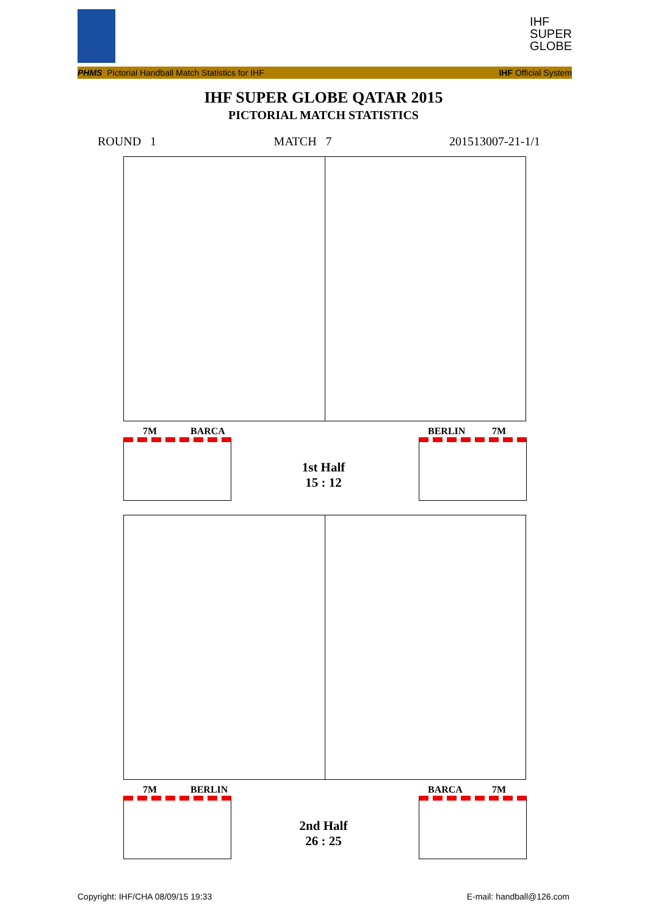IHF
SUPER
GLOBE
PHMS Pictorial Handball Match Statistics for IHF IHF Official System
IHF SUPER GLOBE QATAR 2015
PICTORIAL MATCH STATISTICS
ROUND 1 MATCH 7 201513007-21-1/1
7M BARCA BERLIN 7M
1st Half
15 : 12
7M BERLIN BARCA 7M
2nd Half
26 : 25
Copyright: IHF/CHA 08/09/15 19:33
E-mail: handball@126.com